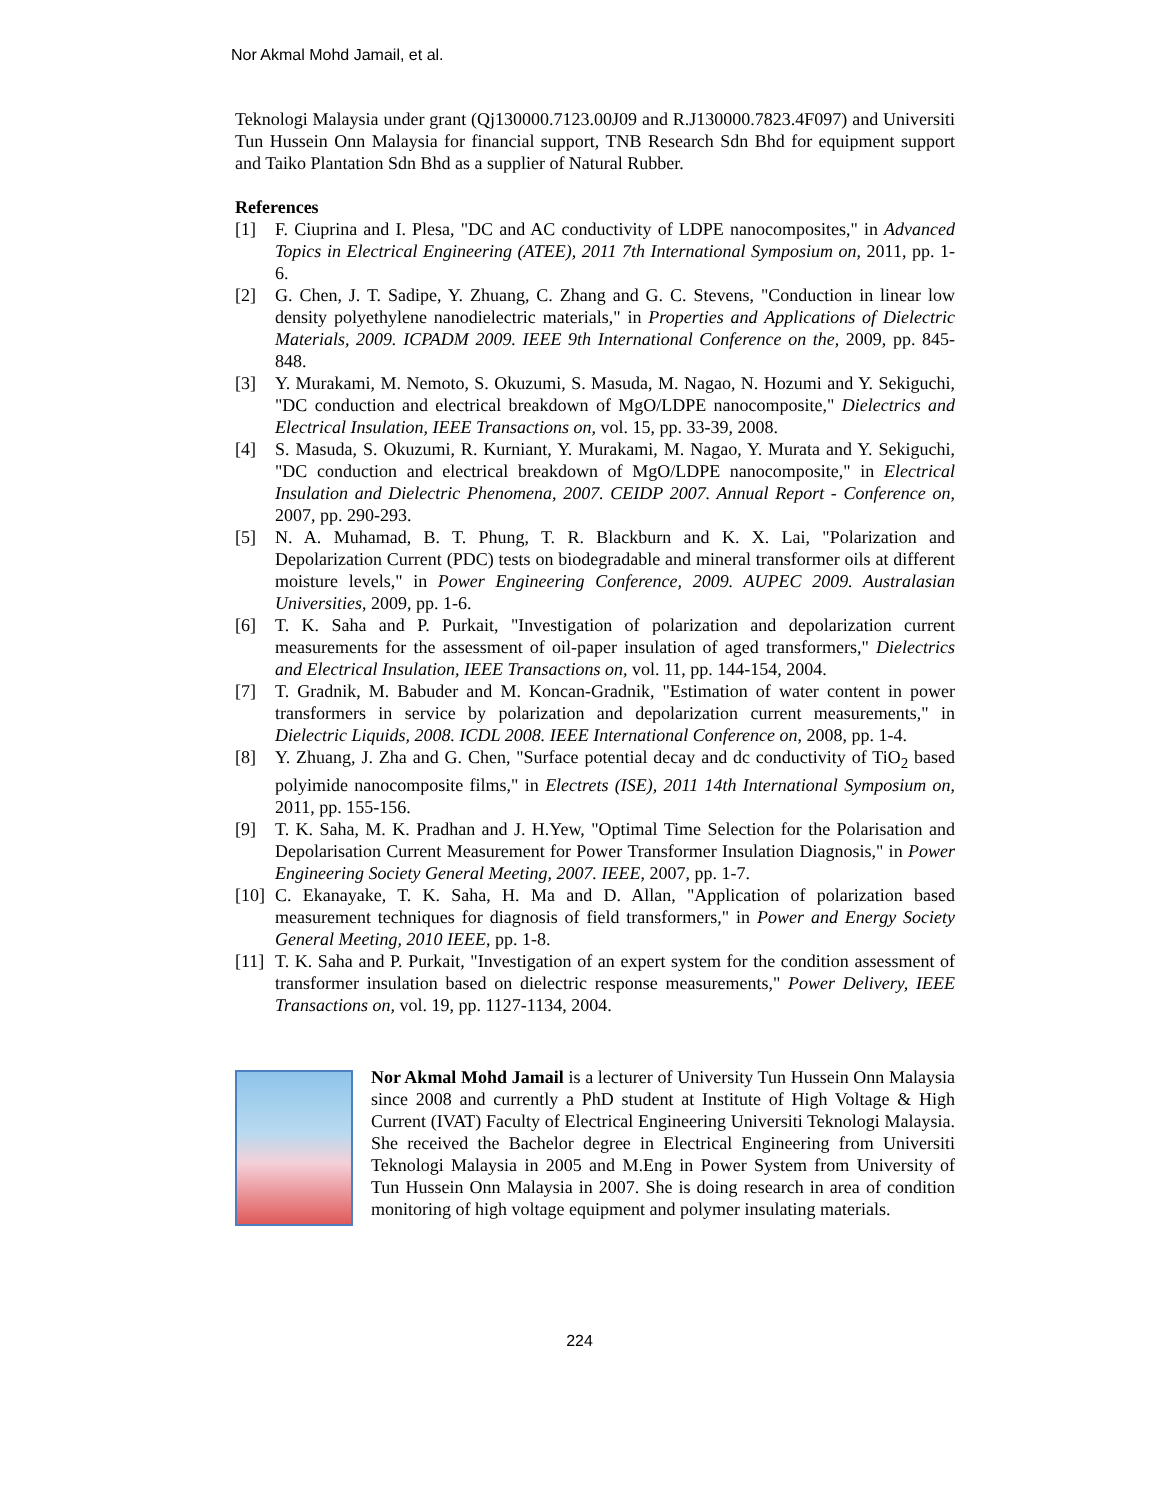Nor Akmal Mohd Jamail, et al.
Teknologi Malaysia under grant (Qj130000.7123.00J09 and R.J130000.7823.4F097) and Universiti Tun Hussein Onn Malaysia for financial support, TNB Research Sdn Bhd for equipment support and Taiko Plantation Sdn Bhd as a supplier of Natural Rubber.
References
[1] F. Ciuprina and I. Plesa, "DC and AC conductivity of LDPE nanocomposites," in Advanced Topics in Electrical Engineering (ATEE), 2011 7th International Symposium on, 2011, pp. 1-6.
[2] G. Chen, J. T. Sadipe, Y. Zhuang, C. Zhang and G. C. Stevens, "Conduction in linear low density polyethylene nanodielectric materials," in Properties and Applications of Dielectric Materials, 2009. ICPADM 2009. IEEE 9th International Conference on the, 2009, pp. 845-848.
[3] Y. Murakami, M. Nemoto, S. Okuzumi, S. Masuda, M. Nagao, N. Hozumi and Y. Sekiguchi, "DC conduction and electrical breakdown of MgO/LDPE nanocomposite," Dielectrics and Electrical Insulation, IEEE Transactions on, vol. 15, pp. 33-39, 2008.
[4] S. Masuda, S. Okuzumi, R. Kurniant, Y. Murakami, M. Nagao, Y. Murata and Y. Sekiguchi, "DC conduction and electrical breakdown of MgO/LDPE nanocomposite," in Electrical Insulation and Dielectric Phenomena, 2007. CEIDP 2007. Annual Report - Conference on, 2007, pp. 290-293.
[5] N. A. Muhamad, B. T. Phung, T. R. Blackburn and K. X. Lai, "Polarization and Depolarization Current (PDC) tests on biodegradable and mineral transformer oils at different moisture levels," in Power Engineering Conference, 2009. AUPEC 2009. Australasian Universities, 2009, pp. 1-6.
[6] T. K. Saha and P. Purkait, "Investigation of polarization and depolarization current measurements for the assessment of oil-paper insulation of aged transformers," Dielectrics and Electrical Insulation, IEEE Transactions on, vol. 11, pp. 144-154, 2004.
[7] T. Gradnik, M. Babuder and M. Koncan-Gradnik, "Estimation of water content in power transformers in service by polarization and depolarization current measurements," in Dielectric Liquids, 2008. ICDL 2008. IEEE International Conference on, 2008, pp. 1-4.
[8] Y. Zhuang, J. Zha and G. Chen, "Surface potential decay and dc conductivity of TiO<sub>2</sub> based polyimide nanocomposite films," in Electrets (ISE), 2011 14th International Symposium on, 2011, pp. 155-156.
[9] T. K. Saha, M. K. Pradhan and J. H.Yew, "Optimal Time Selection for the Polarisation and Depolarisation Current Measurement for Power Transformer Insulation Diagnosis," in Power Engineering Society General Meeting, 2007. IEEE, 2007, pp. 1-7.
[10] C. Ekanayake, T. K. Saha, H. Ma and D. Allan, "Application of polarization based measurement techniques for diagnosis of field transformers," in Power and Energy Society General Meeting, 2010 IEEE, pp. 1-8.
[11] T. K. Saha and P. Purkait, "Investigation of an expert system for the condition assessment of transformer insulation based on dielectric response measurements," Power Delivery, IEEE Transactions on, vol. 19, pp. 1127-1134, 2004.
Nor Akmal Mohd Jamail is a lecturer of University Tun Hussein Onn Malaysia since 2008 and currently a PhD student at Institute of High Voltage & High Current (IVAT) Faculty of Electrical Engineering Universiti Teknologi Malaysia. She received the Bachelor degree in Electrical Engineering from Universiti Teknologi Malaysia in 2005 and M.Eng in Power System from University of Tun Hussein Onn Malaysia in 2007. She is doing research in area of condition monitoring of high voltage equipment and polymer insulating materials.
224